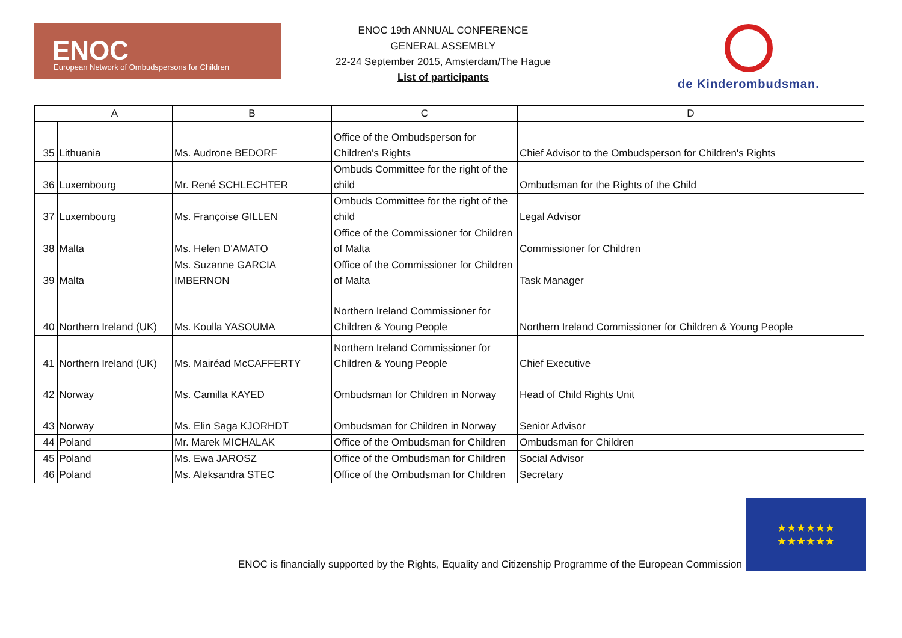ENOC
European Network of Ombudspersons for Children
ENOC 19th ANNUAL CONFERENCE
GENERAL ASSEMBLY
22-24 September 2015, Amsterdam/The Hague
List of participants
de Kinderombudsman.
| | A | B | C | D |
| --- | --- | --- | --- | --- |
| 35 | Lithuania | Ms. Audrone BEDORF | Office of the Ombudsperson for Children's Rights | Chief Advisor to the Ombudsperson for Children's Rights |
| 36 | Luxembourg | Mr. René SCHLECHTER | Ombuds Committee for the right of the child | Ombudsman for the Rights of the Child |
| 37 | Luxembourg | Ms. Françoise GILLEN | Ombuds Committee for the right of the child | Legal Advisor |
| 38 | Malta | Ms. Helen D'AMATO | Office of the Commissioner for Children of Malta | Commissioner for Children |
| 39 | Malta | Ms. Suzanne GARCIA IMBERNON | Office of the Commissioner for Children of Malta | Task Manager |
| 40 | Northern Ireland (UK) | Ms. Koulla YASOUMA | Northern Ireland Commissioner for Children & Young People | Northern Ireland Commissioner for Children & Young People |
| 41 | Northern Ireland (UK) | Ms. Mairéad McCAFFERTY | Northern Ireland Commissioner for Children & Young People | Chief Executive |
| 42 | Norway | Ms. Camilla KAYED | Ombudsman for Children in Norway | Head of Child Rights Unit |
| 43 | Norway | Ms. Elin Saga KJORHDT | Ombudsman for Children in Norway | Senior Advisor |
| 44 | Poland | Mr. Marek MICHALAK | Office of the Ombudsman for Children | Ombudsman for Children |
| 45 | Poland | Ms. Ewa JAROSZ | Office of the Ombudsman for Children | Social Advisor |
| 46 | Poland | Ms. Aleksandra STEC | Office of the Ombudsman for Children | Secretary |
ENOC is financially supported by the Rights, Equality and Citizenship Programme of the European Commission
★★★★★★
★★★★★★